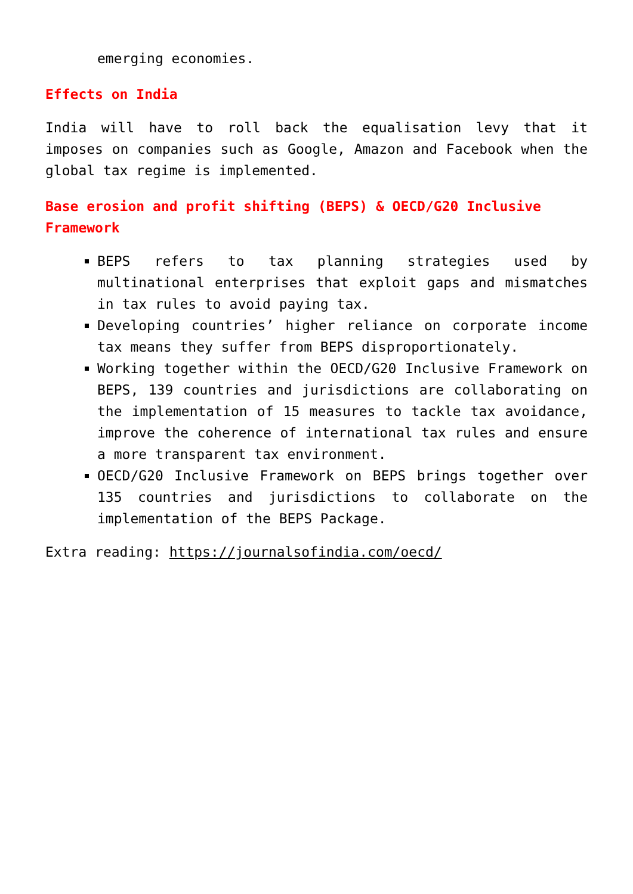emerging economies.
Effects on India
India will have to roll back the equalisation levy that it imposes on companies such as Google, Amazon and Facebook when the global tax regime is implemented.
Base erosion and profit shifting (BEPS) & OECD/G20 Inclusive Framework
BEPS refers to tax planning strategies used by multinational enterprises that exploit gaps and mismatches in tax rules to avoid paying tax.
Developing countries’ higher reliance on corporate income tax means they suffer from BEPS disproportionately.
Working together within the OECD/G20 Inclusive Framework on BEPS, 139 countries and jurisdictions are collaborating on the implementation of 15 measures to tackle tax avoidance, improve the coherence of international tax rules and ensure a more transparent tax environment.
OECD/G20 Inclusive Framework on BEPS brings together over 135 countries and jurisdictions to collaborate on the implementation of the BEPS Package.
Extra reading: https://journalsofindia.com/oecd/